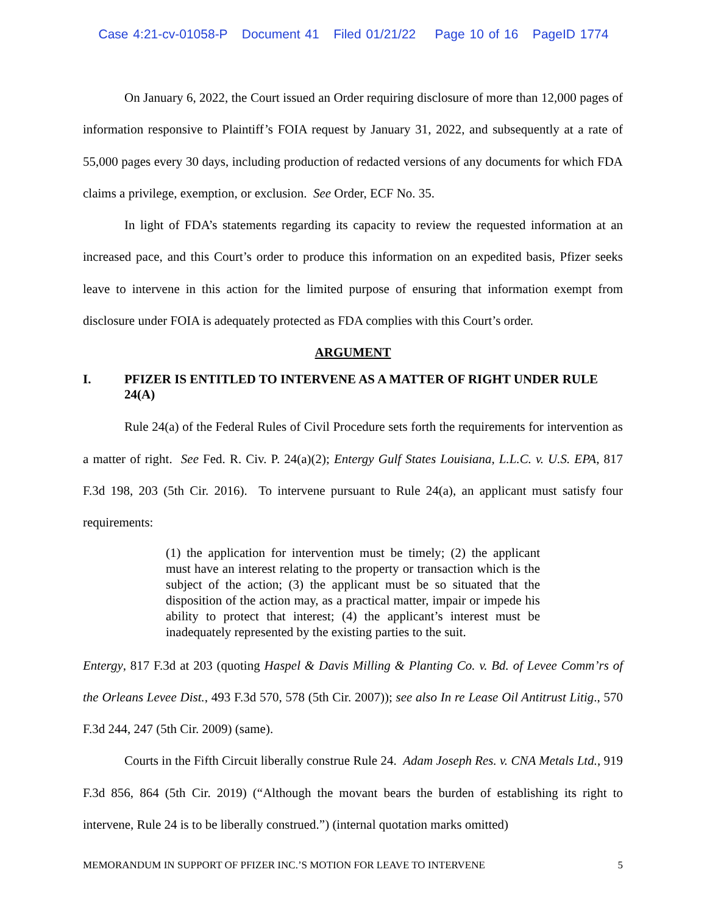Case 4:21-cv-01058-P Document 41 Filed 01/21/22 Page 10 of 16 PageID 1774
On January 6, 2022, the Court issued an Order requiring disclosure of more than 12,000 pages of information responsive to Plaintiff’s FOIA request by January 31, 2022, and subsequently at a rate of 55,000 pages every 30 days, including production of redacted versions of any documents for which FDA claims a privilege, exemption, or exclusion. See Order, ECF No. 35.
In light of FDA’s statements regarding its capacity to review the requested information at an increased pace, and this Court’s order to produce this information on an expedited basis, Pfizer seeks leave to intervene in this action for the limited purpose of ensuring that information exempt from disclosure under FOIA is adequately protected as FDA complies with this Court’s order.
ARGUMENT
I. PFIZER IS ENTITLED TO INTERVENE AS A MATTER OF RIGHT UNDER RULE 24(A)
Rule 24(a) of the Federal Rules of Civil Procedure sets forth the requirements for intervention as a matter of right. See Fed. R. Civ. P. 24(a)(2); Entergy Gulf States Louisiana, L.L.C. v. U.S. EPA, 817 F.3d 198, 203 (5th Cir. 2016). To intervene pursuant to Rule 24(a), an applicant must satisfy four requirements:
(1) the application for intervention must be timely; (2) the applicant must have an interest relating to the property or transaction which is the subject of the action; (3) the applicant must be so situated that the disposition of the action may, as a practical matter, impair or impede his ability to protect that interest; (4) the applicant’s interest must be inadequately represented by the existing parties to the suit.
Entergy, 817 F.3d at 203 (quoting Haspel & Davis Milling & Planting Co. v. Bd. of Levee Comm’rs of the Orleans Levee Dist., 493 F.3d 570, 578 (5th Cir. 2007)); see also In re Lease Oil Antitrust Litig., 570 F.3d 244, 247 (5th Cir. 2009) (same).
Courts in the Fifth Circuit liberally construe Rule 24. Adam Joseph Res. v. CNA Metals Ltd., 919 F.3d 856, 864 (5th Cir. 2019) (“Although the movant bears the burden of establishing its right to intervene, Rule 24 is to be liberally construed.”) (internal quotation marks omitted)
MEMORANDUM IN SUPPORT OF PFIZER INC.’S MOTION FOR LEAVE TO INTERVENE 5